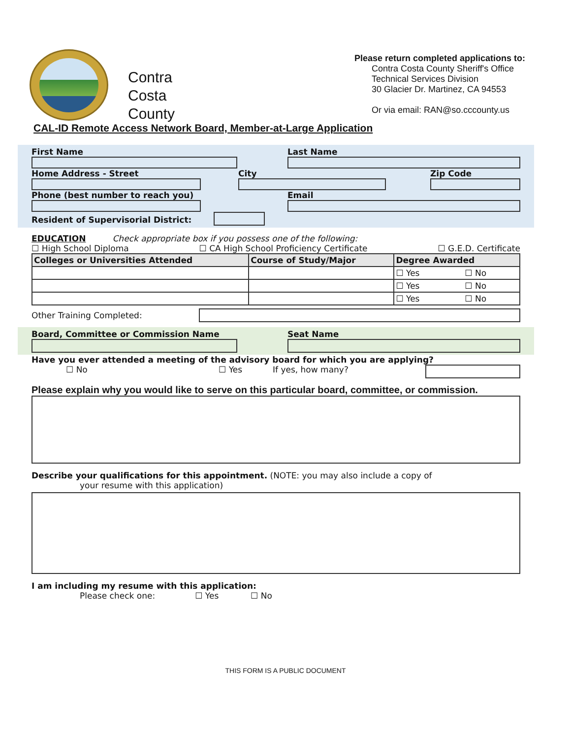Contra
Costa
County
Please return completed applications to:
Contra Costa County Sheriff's Office
Technical Services Division
30 Glacier Dr. Martinez, CA 94553
Or via email: RAN@so.cccounty.us
CAL-ID Remote Access Network Board, Member-at-Large Application
First Name Last Name
Home Address - Street City Zip Code
Phone (best number to reach you) Email
Resident of Supervisorial District:
EDUCATION Check appropriate box if you possess one of the following:
☐ High School Diploma ☐ CA High School Proficiency Certificate ☐ G.E.D. Certificate
| Colleges or Universities Attended | Course of Study/Major | Degree Awarded |
| --- | --- | --- |
| | | ☐ Yes ☐ No |
| | | ☐ Yes ☐ No |
| | | ☐ Yes ☐ No |
Other Training Completed:
Board, Committee or Commission Name Seat Name
Have you ever attended a meeting of the advisory board for which you are applying?
☐ No ☐ Yes If yes, how many?
Please explain why you would like to serve on this particular board, committee, or commission.
Describe your qualifications for this appointment. (NOTE: you may also include a copy of
your resume with this application)
I am including my resume with this application:
Please check one: ☐ Yes ☐ No
THIS FORM IS A PUBLIC DOCUMENT